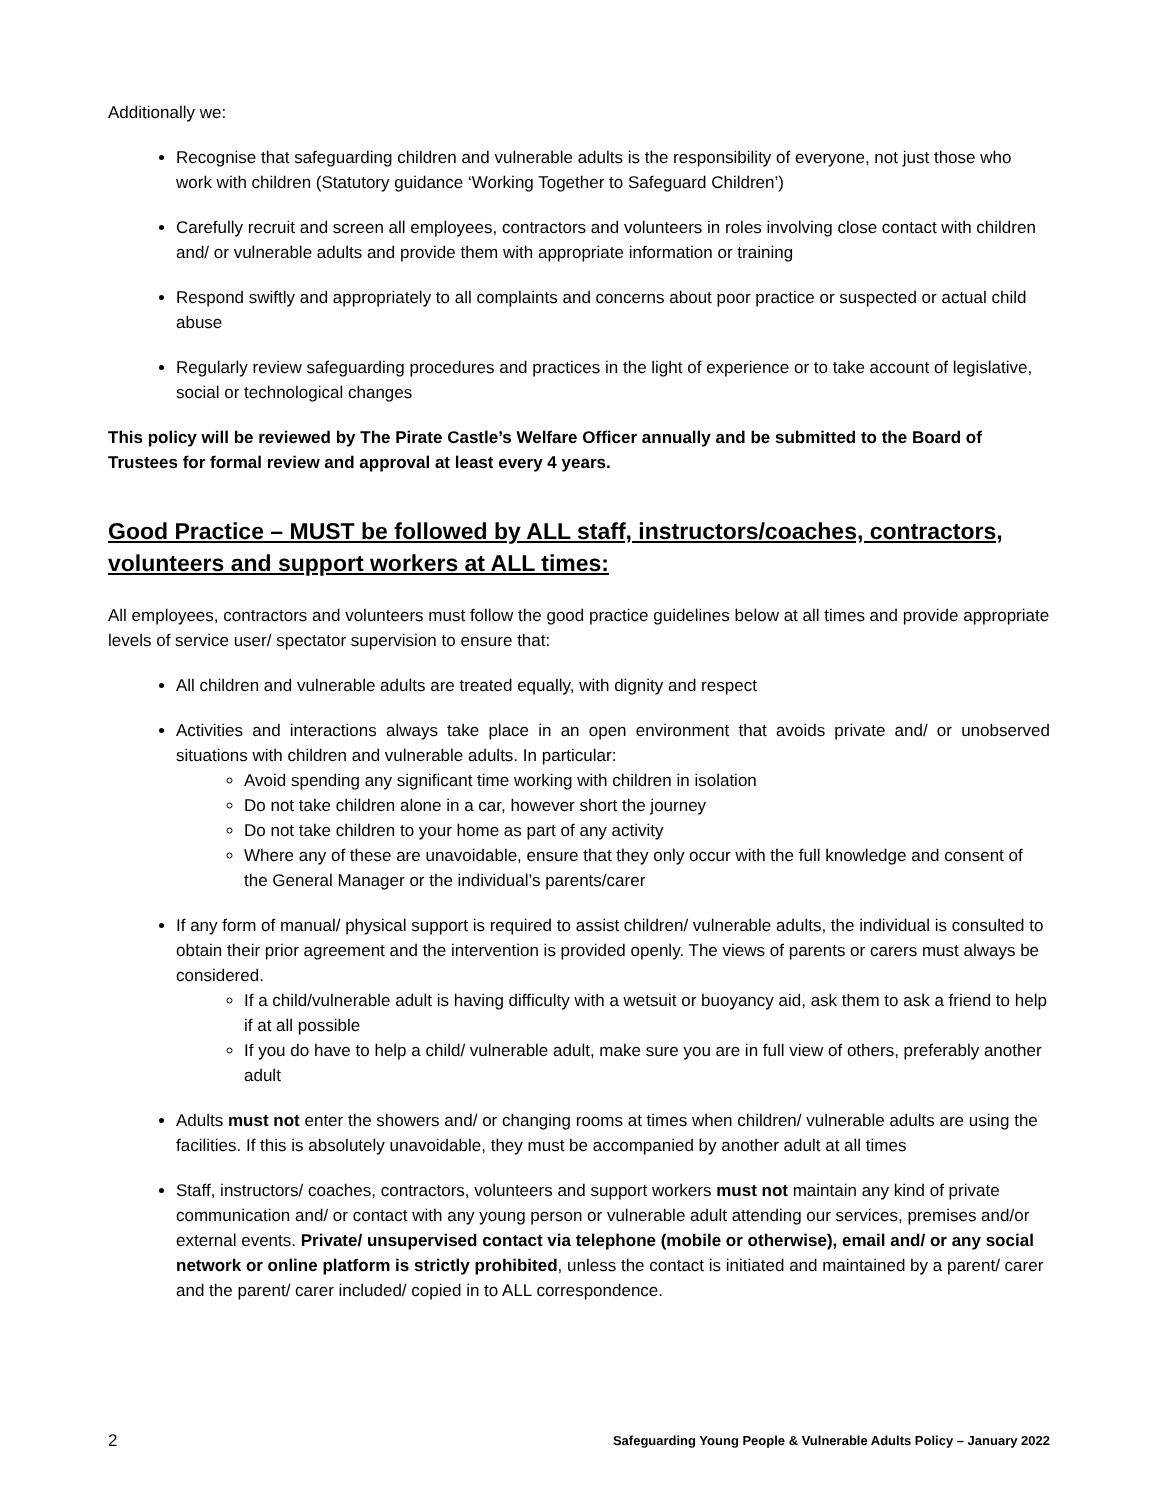Additionally we:
Recognise that safeguarding children and vulnerable adults is the responsibility of everyone, not just those who work with children (Statutory guidance ‘Working Together to Safeguard Children’)
Carefully recruit and screen all employees, contractors and volunteers in roles involving close contact with children and/ or vulnerable adults and provide them with appropriate information or training
Respond swiftly and appropriately to all complaints and concerns about poor practice or suspected or actual child abuse
Regularly review safeguarding procedures and practices in the light of experience or to take account of legislative, social or technological changes
This policy will be reviewed by The Pirate Castle’s Welfare Officer annually and be submitted to the Board of Trustees for formal review and approval at least every 4 years.
Good Practice – MUST be followed by ALL staff, instructors/coaches, contractors, volunteers and support workers at ALL times:
All employees, contractors and volunteers must follow the good practice guidelines below at all times and provide appropriate levels of service user/ spectator supervision to ensure that:
All children and vulnerable adults are treated equally, with dignity and respect
Activities and interactions always take place in an open environment that avoids private and/ or unobserved situations with children and vulnerable adults. In particular:
Avoid spending any significant time working with children in isolation
Do not take children alone in a car, however short the journey
Do not take children to your home as part of any activity
Where any of these are unavoidable, ensure that they only occur with the full knowledge and consent of the General Manager or the individual’s parents/carer
If any form of manual/ physical support is required to assist children/ vulnerable adults, the individual is consulted to obtain their prior agreement and the intervention is provided openly. The views of parents or carers must always be considered.
If a child/vulnerable adult is having difficulty with a wetsuit or buoyancy aid, ask them to ask a friend to help if at all possible
If you do have to help a child/ vulnerable adult, make sure you are in full view of others, preferably another adult
Adults must not enter the showers and/ or changing rooms at times when children/ vulnerable adults are using the facilities. If this is absolutely unavoidable, they must be accompanied by another adult at all times
Staff, instructors/ coaches, contractors, volunteers and support workers must not maintain any kind of private communication and/ or contact with any young person or vulnerable adult attending our services, premises and/or external events. Private/ unsupervised contact via telephone (mobile or otherwise), email and/ or any social network or online platform is strictly prohibited, unless the contact is initiated and maintained by a parent/ carer and the parent/ carer included/ copied in to ALL correspondence.
2 Safeguarding Young People & Vulnerable Adults Policy – January 2022